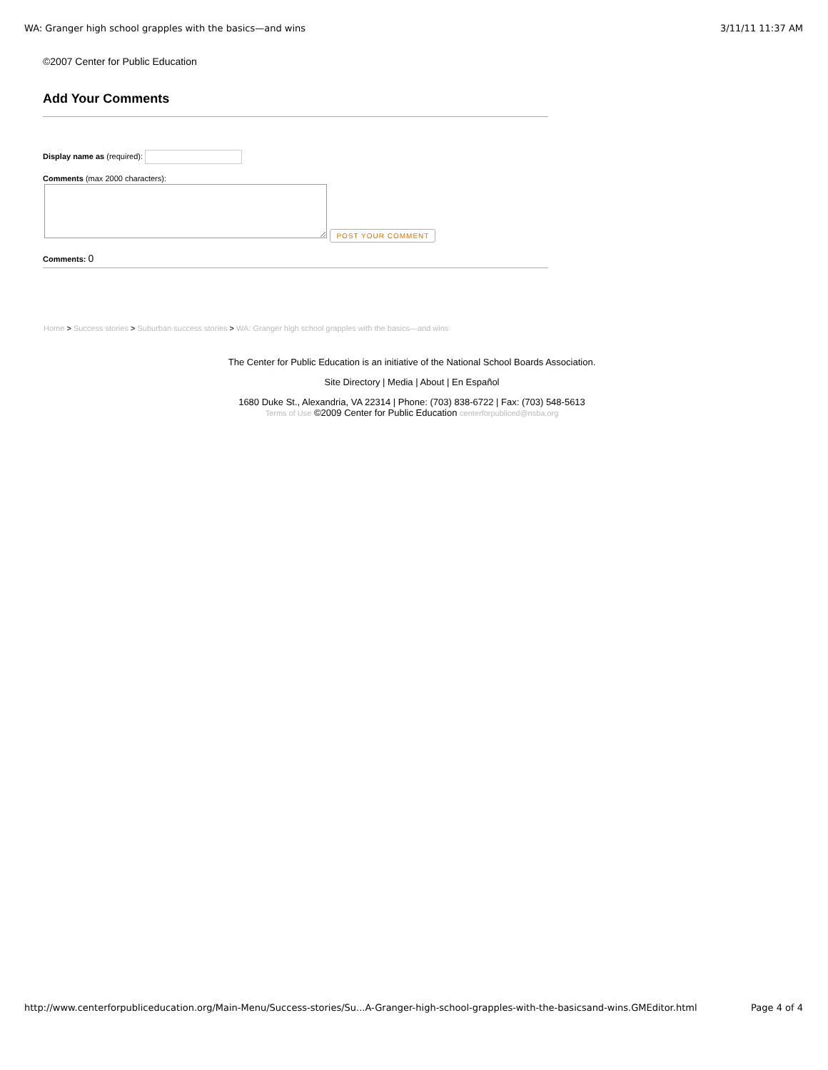WA: Granger high school grapples with the basics—and wins 3/11/11 11:37 AM
©2007 Center for Public Education
Add Your Comments
Display name as (required):
Comments (max 2000 characters):
POST YOUR COMMENT
Comments: 0
Home > Success stories > Suburban success stories > WA: Granger high school grapples with the basics—and wins
The Center for Public Education is an initiative of the National School Boards Association.
Site Directory | Media | About | En Español
1680 Duke St., Alexandria, VA 22314 | Phone: (703) 838-6722 | Fax: (703) 548-5613
Terms of Use ©2009 Center for Public Education centerforpubliced@nsba.org
http://www.centerforpubliceducation.org/Main-Menu/Success-stories/Su...A-Granger-high-school-grapples-with-the-basicsand-wins.GMEditor.html Page 4 of 4